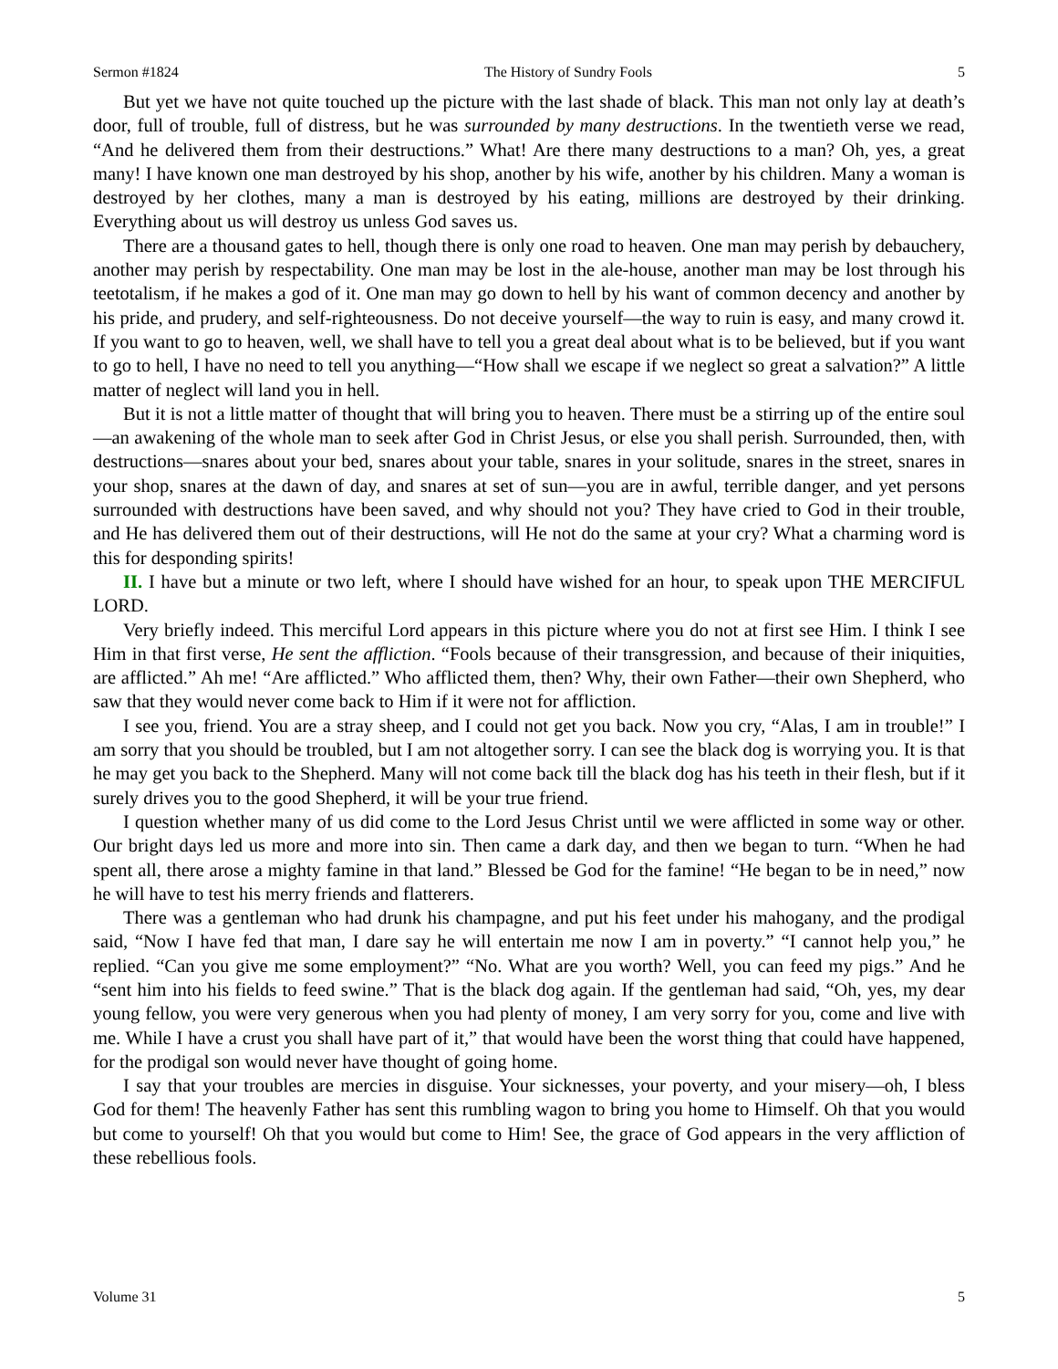Sermon #1824 The History of Sundry Fools 5
But yet we have not quite touched up the picture with the last shade of black. This man not only lay at death’s door, full of trouble, full of distress, but he was surrounded by many destructions. In the twentieth verse we read, “And he delivered them from their destructions.” What! Are there many destructions to a man? Oh, yes, a great many! I have known one man destroyed by his shop, another by his wife, another by his children. Many a woman is destroyed by her clothes, many a man is destroyed by his eating, millions are destroyed by their drinking. Everything about us will destroy us unless God saves us.
There are a thousand gates to hell, though there is only one road to heaven. One man may perish by debauchery, another may perish by respectability. One man may be lost in the ale-house, another man may be lost through his teetotalism, if he makes a god of it. One man may go down to hell by his want of common decency and another by his pride, and prudery, and self-righteousness. Do not deceive yourself—the way to ruin is easy, and many crowd it. If you want to go to heaven, well, we shall have to tell you a great deal about what is to be believed, but if you want to go to hell, I have no need to tell you anything—“How shall we escape if we neglect so great a salvation?” A little matter of neglect will land you in hell.
But it is not a little matter of thought that will bring you to heaven. There must be a stirring up of the entire soul—an awakening of the whole man to seek after God in Christ Jesus, or else you shall perish. Surrounded, then, with destructions—snares about your bed, snares about your table, snares in your solitude, snares in the street, snares in your shop, snares at the dawn of day, and snares at set of sun—you are in awful, terrible danger, and yet persons surrounded with destructions have been saved, and why should not you? They have cried to God in their trouble, and He has delivered them out of their destructions, will He not do the same at your cry? What a charming word is this for desponding spirits!
II. I have but a minute or two left, where I should have wished for an hour, to speak upon THE MERCIFUL LORD.
Very briefly indeed. This merciful Lord appears in this picture where you do not at first see Him. I think I see Him in that first verse, He sent the affliction. “Fools because of their transgression, and because of their iniquities, are afflicted.” Ah me! “Are afflicted.” Who afflicted them, then? Why, their own Father—their own Shepherd, who saw that they would never come back to Him if it were not for affliction.
I see you, friend. You are a stray sheep, and I could not get you back. Now you cry, “Alas, I am in trouble!” I am sorry that you should be troubled, but I am not altogether sorry. I can see the black dog is worrying you. It is that he may get you back to the Shepherd. Many will not come back till the black dog has his teeth in their flesh, but if it surely drives you to the good Shepherd, it will be your true friend.
I question whether many of us did come to the Lord Jesus Christ until we were afflicted in some way or other. Our bright days led us more and more into sin. Then came a dark day, and then we began to turn. “When he had spent all, there arose a mighty famine in that land.” Blessed be God for the famine! “He began to be in need,” now he will have to test his merry friends and flatterers.
There was a gentleman who had drunk his champagne, and put his feet under his mahogany, and the prodigal said, “Now I have fed that man, I dare say he will entertain me now I am in poverty.” “I cannot help you,” he replied. “Can you give me some employment?” “No. What are you worth? Well, you can feed my pigs.” And he “sent him into his fields to feed swine.” That is the black dog again. If the gentleman had said, “Oh, yes, my dear young fellow, you were very generous when you had plenty of money, I am very sorry for you, come and live with me. While I have a crust you shall have part of it,” that would have been the worst thing that could have happened, for the prodigal son would never have thought of going home.
I say that your troubles are mercies in disguise. Your sicknesses, your poverty, and your misery—oh, I bless God for them! The heavenly Father has sent this rumbling wagon to bring you home to Himself. Oh that you would but come to yourself! Oh that you would but come to Him! See, the grace of God appears in the very affliction of these rebellious fools.
Volume 31 5